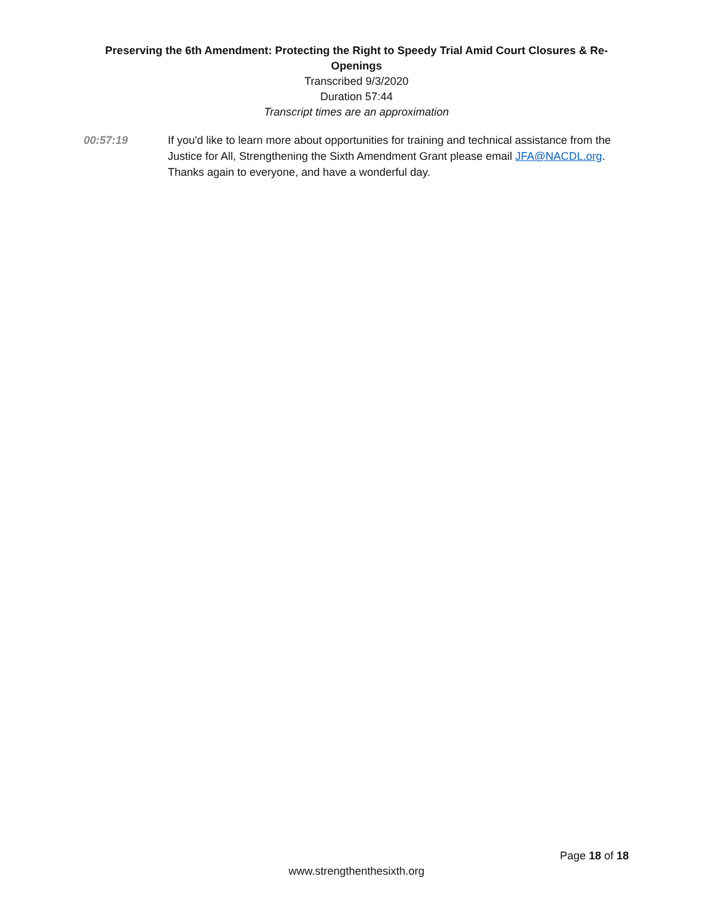Preserving the 6th Amendment: Protecting the Right to Speedy Trial Amid Court Closures & Re-Openings
Transcribed 9/3/2020
Duration 57:44
Transcript times are an approximation
00:57:19 If you'd like to learn more about opportunities for training and technical assistance from the Justice for All, Strengthening the Sixth Amendment Grant please email JFA@NACDL.org. Thanks again to everyone, and have a wonderful day.
Page 18 of 18
www.strengthenthesixth.org